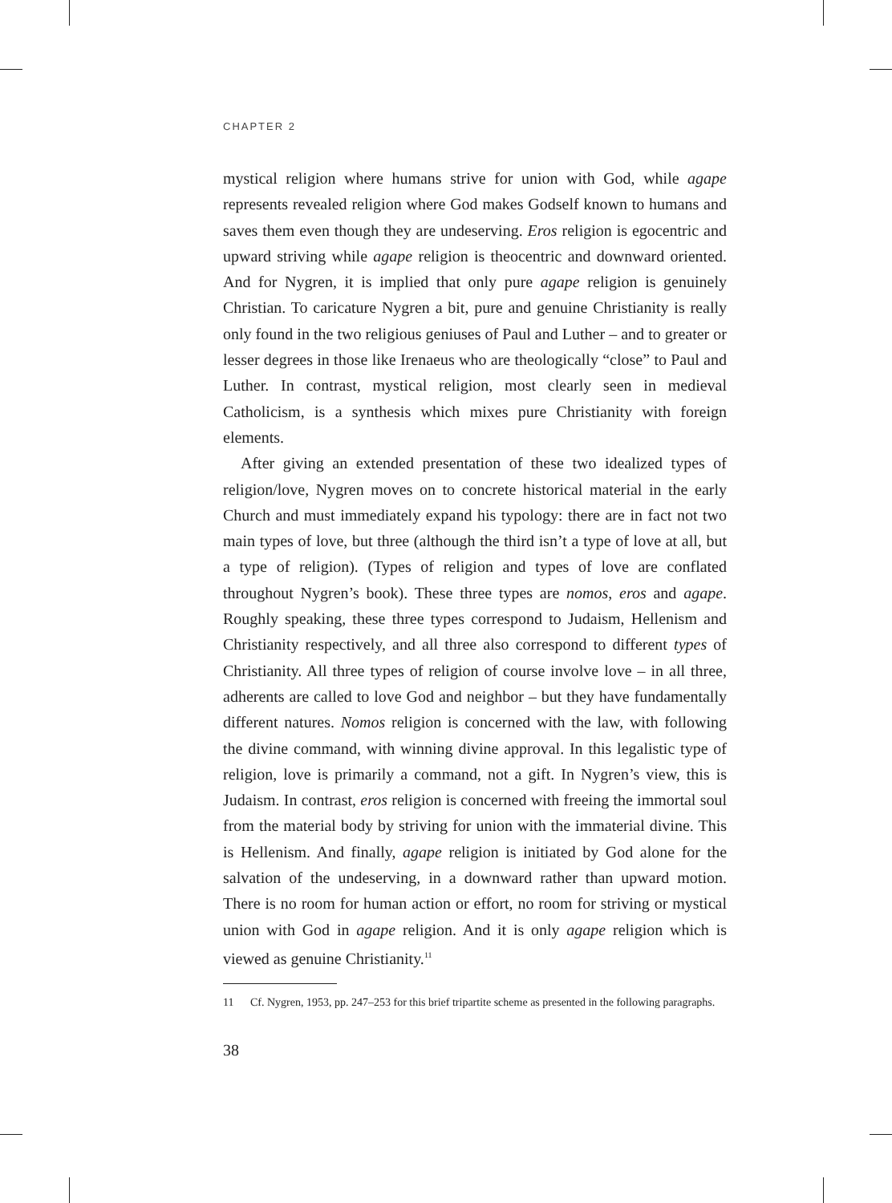CHAPTER 2
mystical religion where humans strive for union with God, while agape represents revealed religion where God makes Godself known to humans and saves them even though they are undeserving. Eros religion is egocentric and upward striving while agape religion is theocentric and downward oriented. And for Nygren, it is implied that only pure agape religion is genuinely Christian. To caricature Nygren a bit, pure and genuine Christianity is really only found in the two religious geniuses of Paul and Luther – and to greater or lesser degrees in those like Irenaeus who are theologically “close” to Paul and Luther. In contrast, mystical religion, most clearly seen in medieval Catholicism, is a synthesis which mixes pure Christianity with foreign elements.
After giving an extended presentation of these two idealized types of religion/love, Nygren moves on to concrete historical material in the early Church and must immediately expand his typology: there are in fact not two main types of love, but three (although the third isn’t a type of love at all, but a type of religion). (Types of religion and types of love are conflated throughout Nygren’s book). These three types are nomos, eros and agape. Roughly speaking, these three types correspond to Judaism, Hellenism and Christianity respectively, and all three also correspond to different types of Christianity. All three types of religion of course involve love – in all three, adherents are called to love God and neighbor – but they have fundamentally different natures. Nomos religion is concerned with the law, with following the divine command, with winning divine approval. In this legalistic type of religion, love is primarily a command, not a gift. In Nygren’s view, this is Judaism. In contrast, eros religion is concerned with freeing the immortal soul from the material body by striving for union with the immaterial divine. This is Hellenism. And finally, agape religion is initiated by God alone for the salvation of the undeserving, in a downward rather than upward motion. There is no room for human action or effort, no room for striving or mystical union with God in agape religion. And it is only agape religion which is viewed as genuine Christianity.<sup>11</sup>
11 Cf. Nygren, 1953, pp. 247–253 for this brief tripartite scheme as presented in the following paragraphs.
38